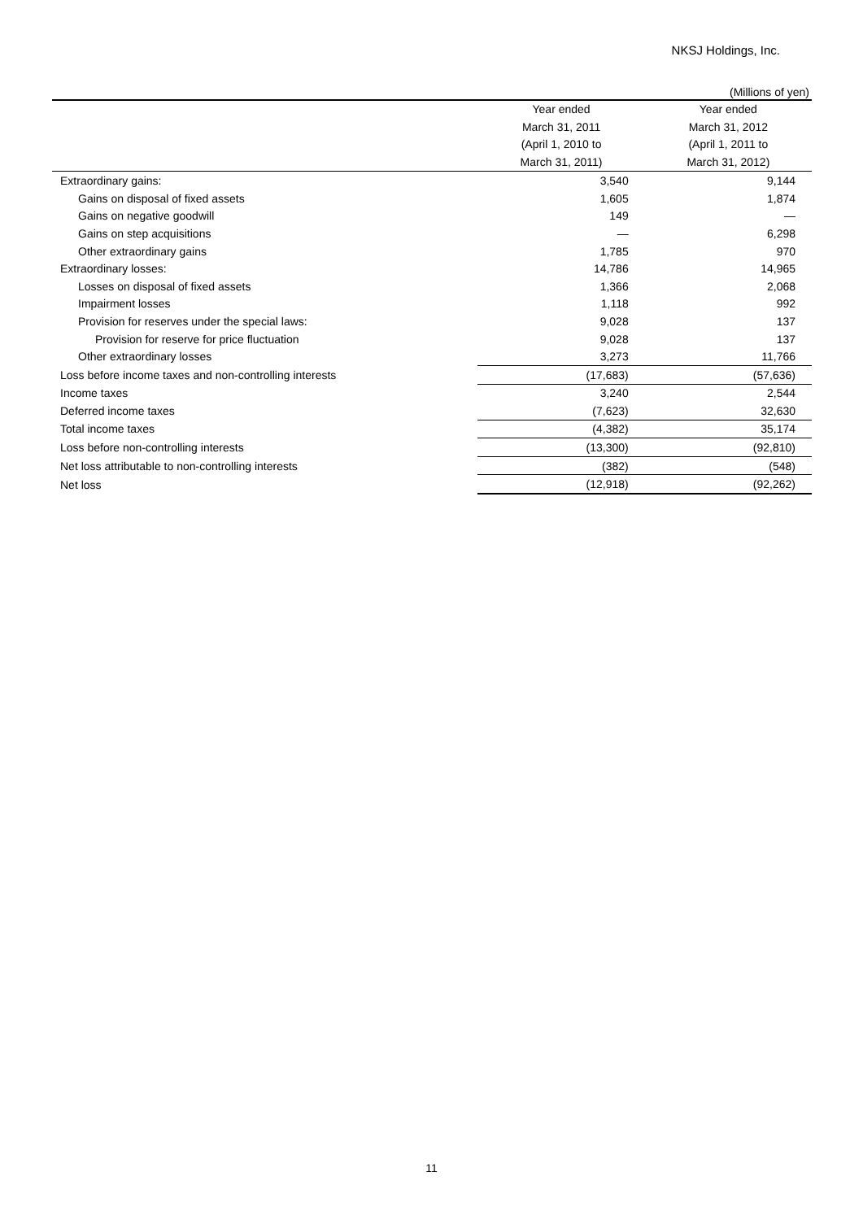NKSJ Holdings, Inc.
(Millions of yen)
| | Year ended March 31, 2011 (April 1, 2010 to March 31, 2011) | Year ended March 31, 2012 (April 1, 2011 to March 31, 2012) |
| --- | --- | --- |
| Extraordinary gains: | 3,540 | 9,144 |
| Gains on disposal of fixed assets | 1,605 | 1,874 |
| Gains on negative goodwill | 149 | — |
| Gains on step acquisitions | — | 6,298 |
| Other extraordinary gains | 1,785 | 970 |
| Extraordinary losses: | 14,786 | 14,965 |
| Losses on disposal of fixed assets | 1,366 | 2,068 |
| Impairment losses | 1,118 | 992 |
| Provision for reserves under the special laws: | 9,028 | 137 |
| Provision for reserve for price fluctuation | 9,028 | 137 |
| Other extraordinary losses | 3,273 | 11,766 |
| Loss before income taxes and non-controlling interests | (17,683) | (57,636) |
| Income taxes | 3,240 | 2,544 |
| Deferred income taxes | (7,623) | 32,630 |
| Total income taxes | (4,382) | 35,174 |
| Loss before non-controlling interests | (13,300) | (92,810) |
| Net loss attributable to non-controlling interests | (382) | (548) |
| Net loss | (12,918) | (92,262) |
11